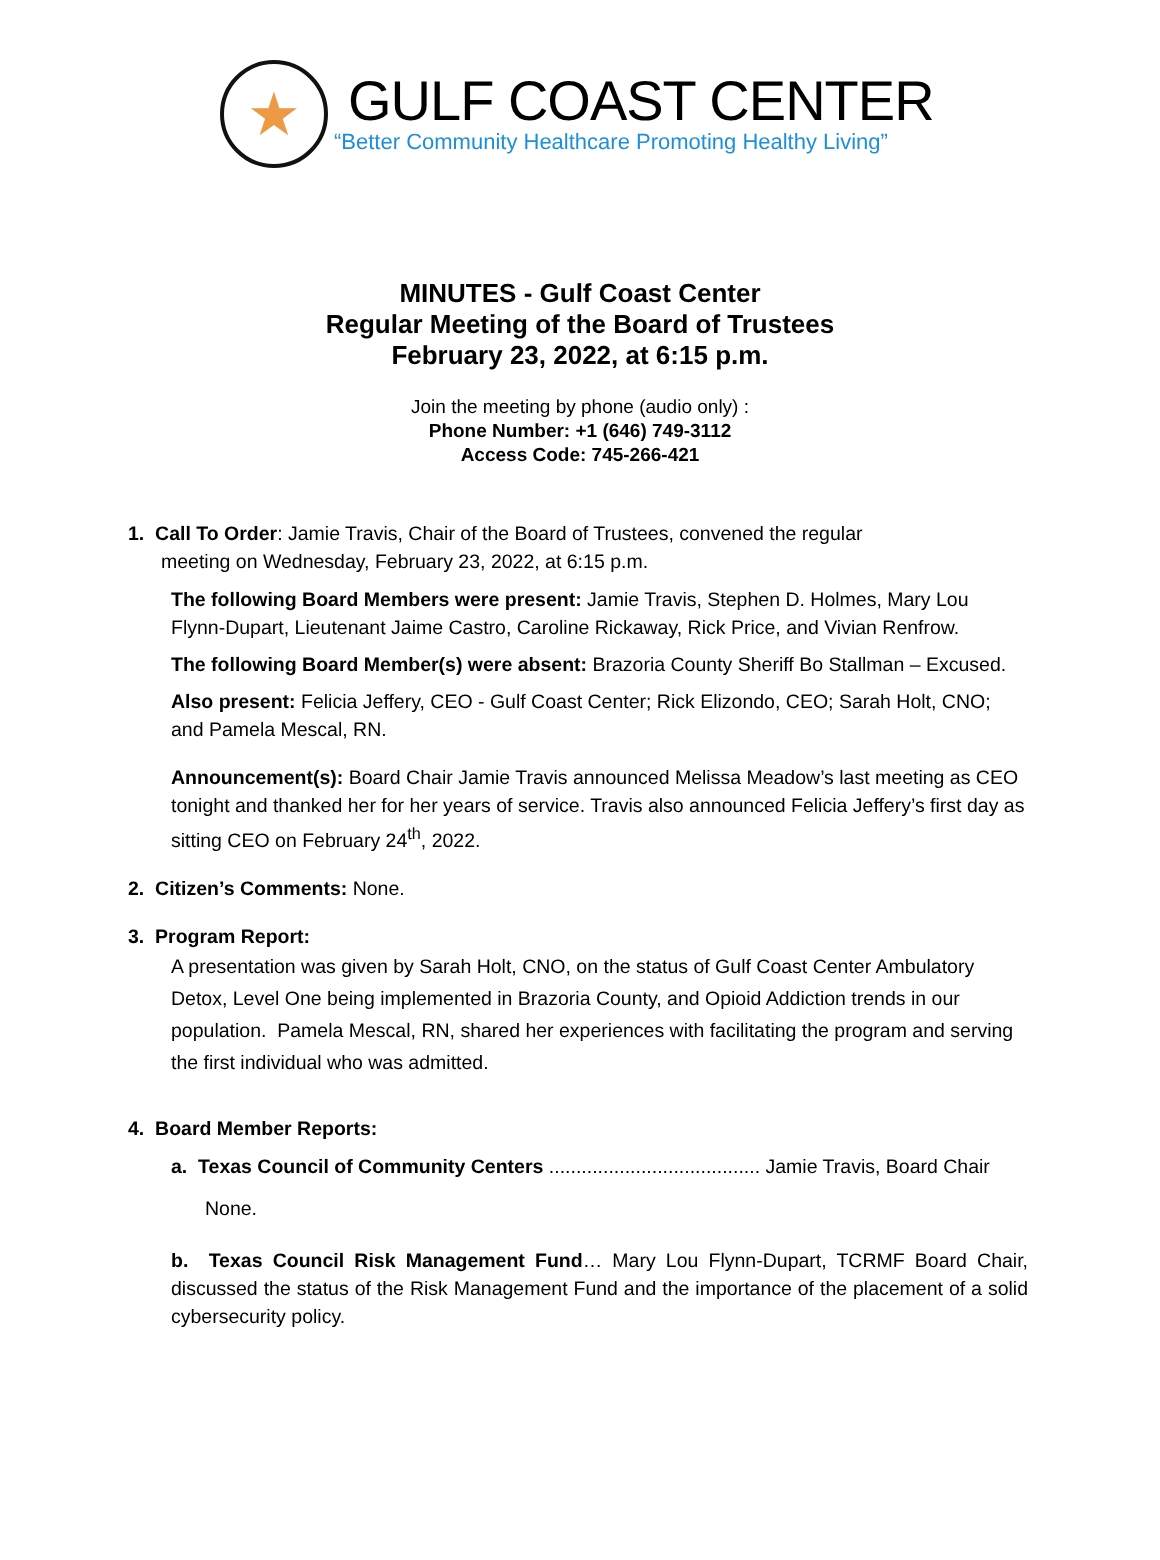★
GULF COAST CENTER
“Better Community Healthcare Promoting Healthy Living”
MINUTES - Gulf Coast Center
Regular Meeting of the Board of Trustees
February 23, 2022, at 6:15 p.m.
Join the meeting by phone (audio only) :
Phone Number: +1 (646) 749-3112
Access Code: 745-266-421
1. Call To Order: Jamie Travis, Chair of the Board of Trustees, convened the regular
meeting on Wednesday, February 23, 2022, at 6:15 p.m.
The following Board Members were present: Jamie Travis, Stephen D. Holmes, Mary Lou Flynn-Dupart, Lieutenant Jaime Castro, Caroline Rickaway, Rick Price, and Vivian Renfrow.
The following Board Member(s) were absent: Brazoria County Sheriff Bo Stallman – Excused.
Also present: Felicia Jeffery, CEO - Gulf Coast Center; Rick Elizondo, CEO; Sarah Holt, CNO; and Pamela Mescal, RN.
Announcement(s): Board Chair Jamie Travis announced Melissa Meadow’s last meeting as CEO tonight and thanked her for her years of service. Travis also announced Felicia Jeffery’s first day as sitting CEO on February 24<sup>th</sup>, 2022.
2. Citizen’s Comments: None.
3. Program Report:
A presentation was given by Sarah Holt, CNO, on the status of Gulf Coast Center Ambulatory Detox, Level One being implemented in Brazoria County, and Opioid Addiction trends in our population. Pamela Mescal, RN, shared her experiences with facilitating the program and serving the first individual who was admitted.
4. Board Member Reports:
a. Texas Council of Community Centers ....................................... Jamie Travis, Board Chair
None.
b. Texas Council Risk Management Fund… Mary Lou Flynn-Dupart, TCRMF Board Chair, discussed the status of the Risk Management Fund and the importance of the placement of a solid cybersecurity policy.